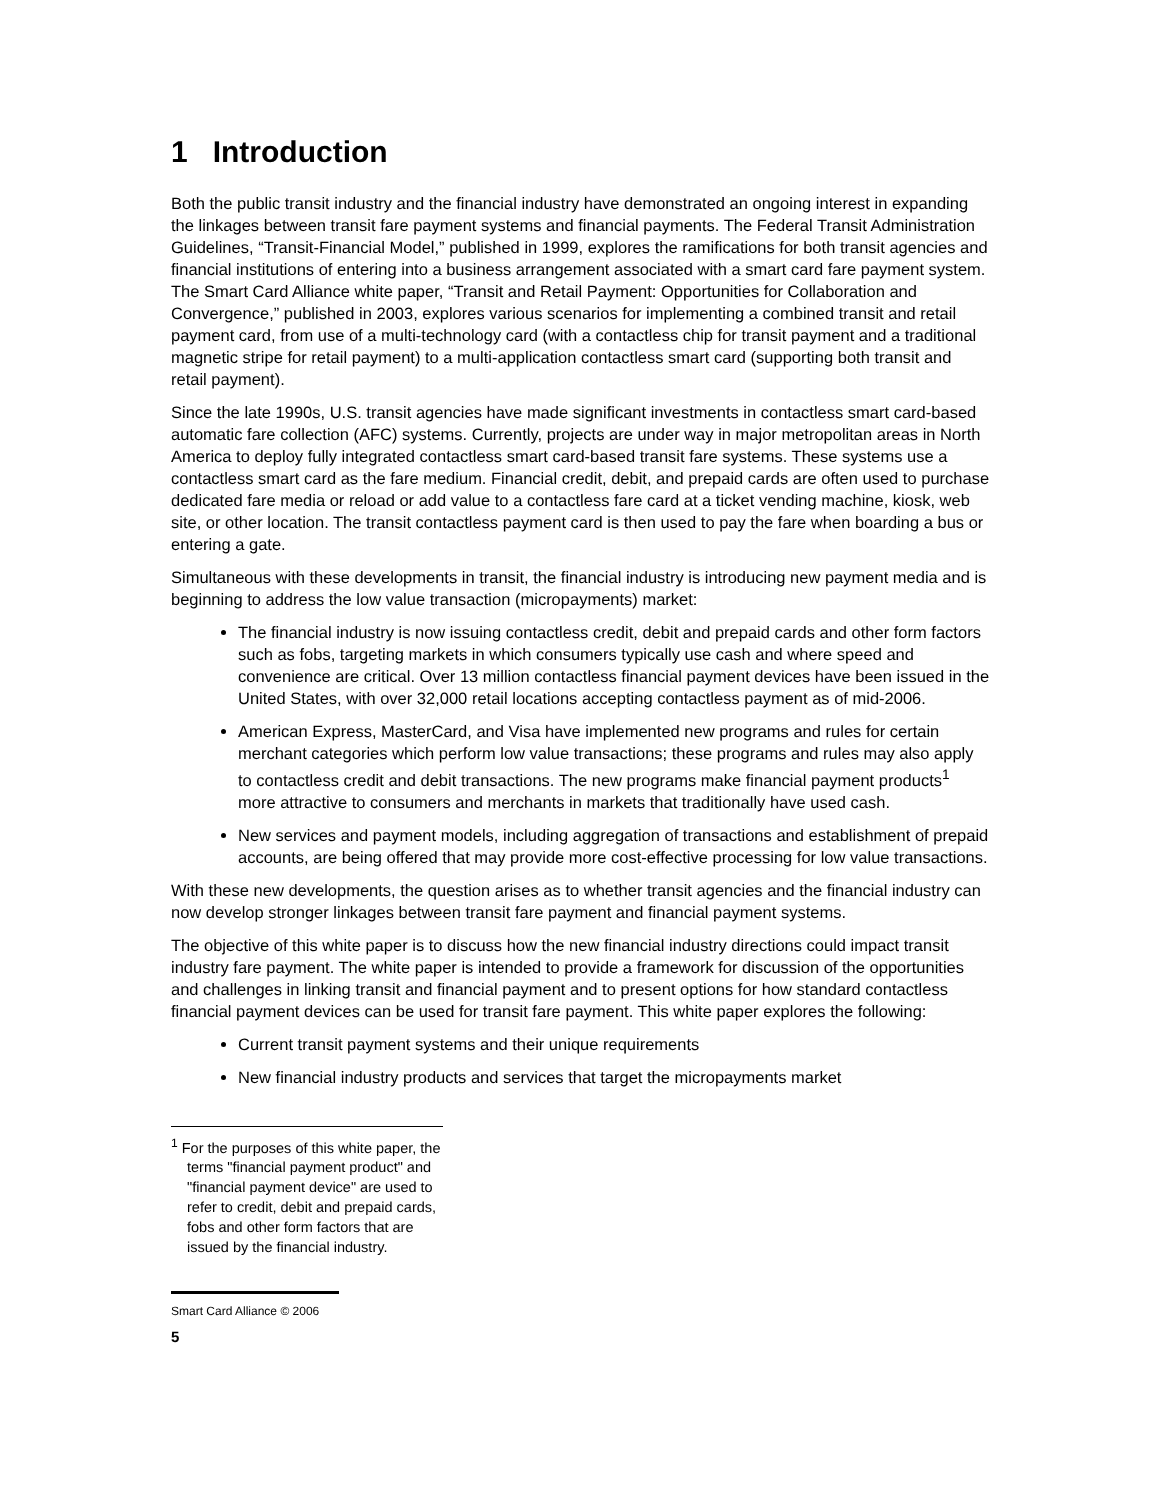1 Introduction
Both the public transit industry and the financial industry have demonstrated an ongoing interest in expanding the linkages between transit fare payment systems and financial payments. The Federal Transit Administration Guidelines, “Transit-Financial Model,” published in 1999, explores the ramifications for both transit agencies and financial institutions of entering into a business arrangement associated with a smart card fare payment system. The Smart Card Alliance white paper, “Transit and Retail Payment: Opportunities for Collaboration and Convergence,” published in 2003, explores various scenarios for implementing a combined transit and retail payment card, from use of a multi-technology card (with a contactless chip for transit payment and a traditional magnetic stripe for retail payment) to a multi-application contactless smart card (supporting both transit and retail payment).
Since the late 1990s, U.S. transit agencies have made significant investments in contactless smart card-based automatic fare collection (AFC) systems. Currently, projects are under way in major metropolitan areas in North America to deploy fully integrated contactless smart card-based transit fare systems. These systems use a contactless smart card as the fare medium. Financial credit, debit, and prepaid cards are often used to purchase dedicated fare media or reload or add value to a contactless fare card at a ticket vending machine, kiosk, web site, or other location. The transit contactless payment card is then used to pay the fare when boarding a bus or entering a gate.
Simultaneous with these developments in transit, the financial industry is introducing new payment media and is beginning to address the low value transaction (micropayments) market:
The financial industry is now issuing contactless credit, debit and prepaid cards and other form factors such as fobs, targeting markets in which consumers typically use cash and where speed and convenience are critical. Over 13 million contactless financial payment devices have been issued in the United States, with over 32,000 retail locations accepting contactless payment as of mid-2006.
American Express, MasterCard, and Visa have implemented new programs and rules for certain merchant categories which perform low value transactions; these programs and rules may also apply to contactless credit and debit transactions. The new programs make financial payment products<sup>1</sup> more attractive to consumers and merchants in markets that traditionally have used cash.
New services and payment models, including aggregation of transactions and establishment of prepaid accounts, are being offered that may provide more cost-effective processing for low value transactions.
With these new developments, the question arises as to whether transit agencies and the financial industry can now develop stronger linkages between transit fare payment and financial payment systems.
The objective of this white paper is to discuss how the new financial industry directions could impact transit industry fare payment. The white paper is intended to provide a framework for discussion of the opportunities and challenges in linking transit and financial payment and to present options for how standard contactless financial payment devices can be used for transit fare payment. This white paper explores the following:
Current transit payment systems and their unique requirements
New financial industry products and services that target the micropayments market
<sup>1</sup> For the purposes of this white paper, the terms "financial payment product" and "financial payment device" are used to refer to credit, debit and prepaid cards, fobs and other form factors that are issued by the financial industry.
Smart Card Alliance © 2006
5